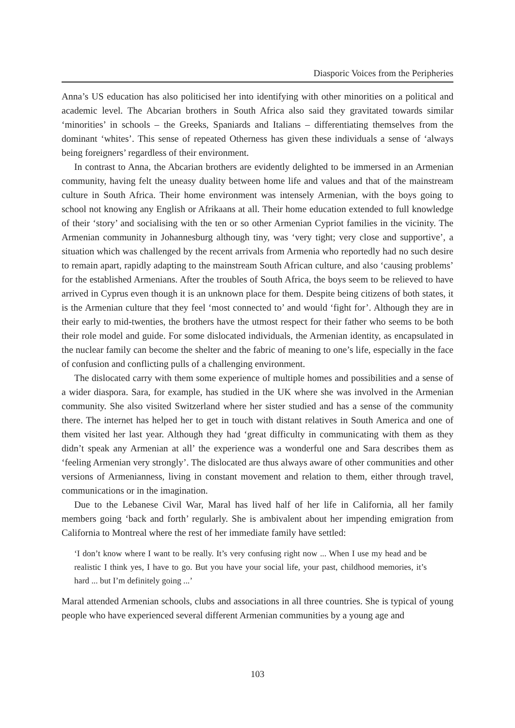Diasporic Voices from the Peripheries
Anna’s US education has also politicised her into identifying with other minorities on a political and academic level. The Abcarian brothers in South Africa also said they gravitated towards similar ‘minorities’ in schools – the Greeks, Spaniards and Italians – differentiating themselves from the dominant ‘whites’. This sense of repeated Otherness has given these individuals a sense of ‘always being foreigners’ regardless of their environment.
In contrast to Anna, the Abcarian brothers are evidently delighted to be immersed in an Armenian community, having felt the uneasy duality between home life and values and that of the mainstream culture in South Africa. Their home environment was intensely Armenian, with the boys going to school not knowing any English or Afrikaans at all. Their home education extended to full knowledge of their ‘story’ and socialising with the ten or so other Armenian Cypriot families in the vicinity. The Armenian community in Johannesburg although tiny, was ‘very tight; very close and supportive’, a situation which was challenged by the recent arrivals from Armenia who reportedly had no such desire to remain apart, rapidly adapting to the mainstream South African culture, and also ‘causing problems’ for the established Armenians. After the troubles of South Africa, the boys seem to be relieved to have arrived in Cyprus even though it is an unknown place for them. Despite being citizens of both states, it is the Armenian culture that they feel ‘most connected to’ and would ‘fight for’. Although they are in their early to mid-twenties, the brothers have the utmost respect for their father who seems to be both their role model and guide. For some dislocated individuals, the Armenian identity, as encapsulated in the nuclear family can become the shelter and the fabric of meaning to one’s life, especially in the face of confusion and conflicting pulls of a challenging environment.
The dislocated carry with them some experience of multiple homes and possibilities and a sense of a wider diaspora. Sara, for example, has studied in the UK where she was involved in the Armenian community. She also visited Switzerland where her sister studied and has a sense of the community there. The internet has helped her to get in touch with distant relatives in South America and one of them visited her last year. Although they had ‘great difficulty in communicating with them as they didn’t speak any Armenian at all’ the experience was a wonderful one and Sara describes them as ‘feeling Armenian very strongly’. The dislocated are thus always aware of other communities and other versions of Armenianness, living in constant movement and relation to them, either through travel, communications or in the imagination.
Due to the Lebanese Civil War, Maral has lived half of her life in California, all her family members going ‘back and forth’ regularly. She is ambivalent about her impending emigration from California to Montreal where the rest of her immediate family have settled:
‘I don’t know where I want to be really. It’s very confusing right now ... When I use my head and be realistic I think yes, I have to go. But you have your social life, your past, childhood memories, it’s hard ... but I’m definitely going ...’
Maral attended Armenian schools, clubs and associations in all three countries. She is typical of young people who have experienced several different Armenian communities by a young age and
103